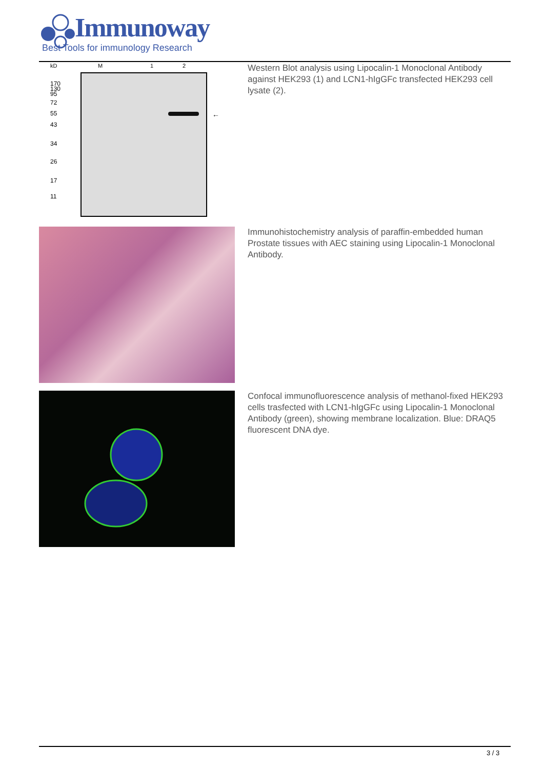Immunoway
Best Tools for immunology Research
kD
M
1
2
170
130
95
72
55
43
34
26
17
11
←
Western Blot analysis using Lipocalin-1 Monoclonal Antibody against HEK293 (1) and LCN1-hIgGFc transfected HEK293 cell lysate (2).
Immunohistochemistry analysis of paraffin-embedded human Prostate tissues with AEC staining using Lipocalin-1 Monoclonal Antibody.
Confocal immunofluorescence analysis of methanol-fixed HEK293 cells trasfected with LCN1-hIgGFc using Lipocalin-1 Monoclonal Antibody (green), showing membrane localization. Blue: DRAQ5 fluorescent DNA dye.
3 / 3